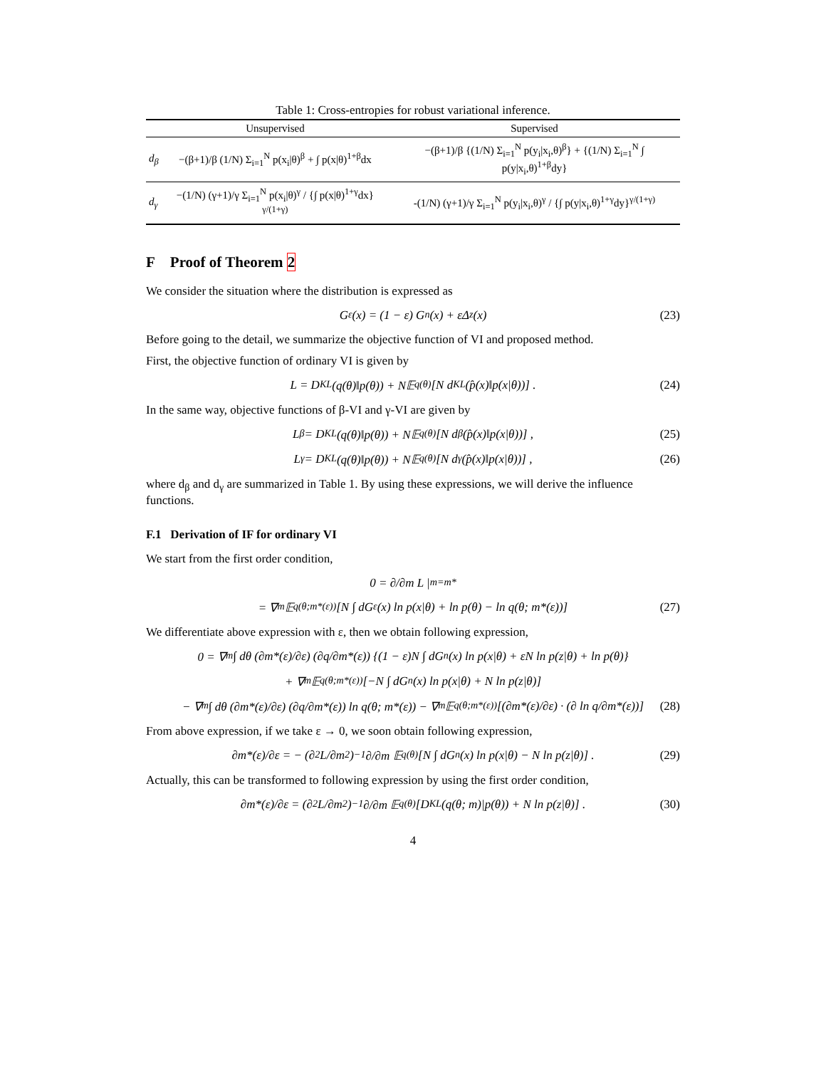Table 1: Cross-entropies for robust variational inference.
| | Unsupervised | Supervised |
| --- | --- | --- |
| d<sub>β</sub> | −(β+1)/β (1/N) Σ<sub>i=1</sub><sup>N</sup> p(x<sub>i</sub>/θ)<sup>β</sup> + ∫ p(x/θ)<sup>1+β</sup>dx | −(β+1)/β {(1/N) Σ<sub>i=1</sub><sup>N</sup> p(y<sub>i</sub>/x<sub>i</sub>,θ)<sup>β</sup>} + {(1/N) Σ<sub>i=1</sub><sup>N</sup> ∫ p(y/x<sub>i</sub>,θ)<sup>1+β</sup>dy} |
| d<sub>γ</sub> | −(1/N) (γ+1)/γ Σ<sub>i=1</sub><sup>N</sup> p(x<sub>i</sub>/θ)<sup>γ</sup> / {∫ p(x/θ)<sup>1+γ</sup>dx}<sup>γ/(1+γ)</sup> | -(1/N) (γ+1)/γ Σ<sub>i=1</sub><sup>N</sup> p(y<sub>i</sub>/x<sub>i</sub>,θ)<sup>γ</sup> / {∫ p(y/x<sub>i</sub>,θ)<sup>1+γ</sup>dy}<sup>γ/(1+γ)</sup> |
F Proof of Theorem 2
We consider the situation where the distribution is expressed as
G<sub>ε</sub>(x) = (1 − ε) G<sub>n</sub>(x) + εΔ<sub>z</sub>(x) (23)
Before going to the detail, we summarize the objective function of VI and proposed method.
First, the objective function of ordinary VI is given by
L = D<sub>KL</sub>(q(θ)‖p(θ)) + N𝔼<sub>q(θ)</sub> [N d<sub>KL</sub> (p̂(x)‖p(x|θ))] . (24)
In the same way, objective functions of β-VI and γ-VI are given by
L<sub>β</sub> = D<sub>KL</sub>(q(θ)‖p(θ)) + N𝔼<sub>q(θ)</sub> [N d<sub>β</sub> (p̂(x)‖p(x|θ))] , (25)
L<sub>γ</sub> = D<sub>KL</sub>(q(θ)‖p(θ)) + N𝔼<sub>q(θ)</sub> [N d<sub>γ</sub> (p̂(x)‖p(x|θ))] , (26)
where d<sub>β</sub> and d<sub>γ</sub> are summarized in Table 1. By using these expressions, we will derive the influence functions.
F.1 Derivation of IF for ordinary VI
We start from the first order condition,
0 = ∂/∂m L |<sub>m=m*</sub>
= ∇<sub>m</sub>𝔼<sub>q(θ;m*(ε))</sub> [N ∫ dG<sub>ε</sub>(x) ln p(x|θ) + ln p(θ) − ln q(θ; m*(ε))] (27)
We differentiate above expression with ε, then we obtain following expression,
0 = ∇<sub>m</sub> ∫ dθ (∂m*(ε)/∂ε) (∂q/∂m*(ε)) {(1 − ε)N ∫ dG<sub>n</sub>(x) ln p(x|θ) + εN ln p(z|θ) + ln p(θ)}
+ ∇<sub>m</sub>𝔼<sub>q(θ;m*(ε))</sub> [−N ∫ dG<sub>n</sub>(x) ln p(x|θ) + N ln p(z|θ)]
− ∇<sub>m</sub> ∫ dθ (∂m*(ε)/∂ε) (∂q/∂m*(ε)) ln q(θ; m*(ε)) − ∇<sub>m</sub>𝔼<sub>q(θ;m*(ε))</sub> [(∂m*(ε)/∂ε) · (∂ ln q/∂m*(ε))] (28)
From above expression, if we take ε → 0, we soon obtain following expression,
∂m*(ε)/∂ε = − (∂<sup>2</sup>L/∂m<sup>2</sup>)<sup>−1</sup> ∂/∂m 𝔼<sub>q(θ)</sub> [N ∫ dG<sub>n</sub>(x) ln p(x|θ) − N ln p(z|θ)] . (29)
Actually, this can be transformed to following expression by using the first order condition,
∂m*(ε)/∂ε = (∂<sup>2</sup>L/∂m<sup>2</sup>)<sup>−1</sup> ∂/∂m 𝔼<sub>q(θ)</sub> [D<sub>KL</sub>(q(θ; m)|p(θ)) + N ln p(z|θ)] . (30)
4